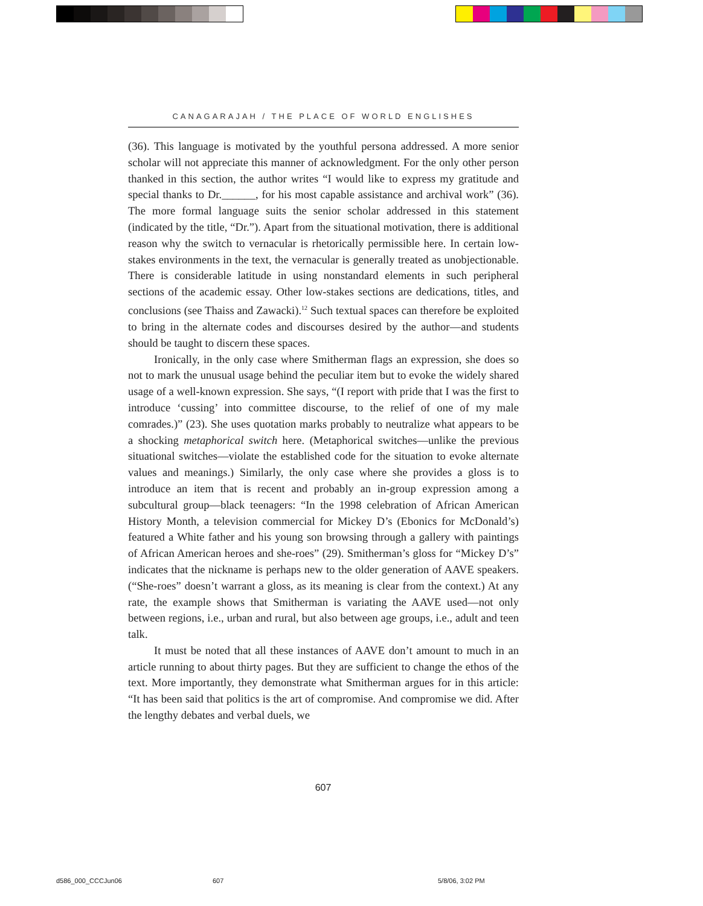CANAGARAJAH / THE PLACE OF WORLD ENGLISHES
(36). This language is motivated by the youthful persona addressed. A more senior scholar will not appreciate this manner of acknowledgment. For the only other person thanked in this section, the author writes “I would like to express my gratitude and special thanks to Dr.______, for his most capable assistance and archival work” (36). The more formal language suits the senior scholar addressed in this statement (indicated by the title, “Dr.”). Apart from the situational motivation, there is additional reason why the switch to vernacular is rhetorically permissible here. In certain low-stakes environments in the text, the vernacular is generally treated as unobjectionable. There is considerable latitude in using nonstandard elements in such peripheral sections of the academic essay. Other low-stakes sections are dedications, titles, and conclusions (see Thaiss and Zawacki).<sup>12</sup> Such textual spaces can therefore be exploited to bring in the alternate codes and discourses desired by the author—and students should be taught to discern these spaces.
Ironically, in the only case where Smitherman flags an expression, she does so not to mark the unusual usage behind the peculiar item but to evoke the widely shared usage of a well-known expression. She says, “(I report with pride that I was the first to introduce ‘cussing’ into committee discourse, to the relief of one of my male comrades.)” (23). She uses quotation marks probably to neutralize what appears to be a shocking metaphorical switch here. (Metaphorical switches—unlike the previous situational switches—violate the established code for the situation to evoke alternate values and meanings.) Similarly, the only case where she provides a gloss is to introduce an item that is recent and probably an in-group expression among a subcultural group—black teenagers: “In the 1998 celebration of African American History Month, a television commercial for Mickey D’s (Ebonics for McDonald’s) featured a White father and his young son browsing through a gallery with paintings of African American heroes and she-roes” (29). Smitherman’s gloss for “Mickey D’s” indicates that the nickname is perhaps new to the older generation of AAVE speakers. (“She-roes” doesn’t warrant a gloss, as its meaning is clear from the context.) At any rate, the example shows that Smitherman is variating the AAVE used—not only between regions, i.e., urban and rural, but also between age groups, i.e., adult and teen talk.
It must be noted that all these instances of AAVE don’t amount to much in an article running to about thirty pages. But they are sufficient to change the ethos of the text. More importantly, they demonstrate what Smitherman argues for in this article: “It has been said that politics is the art of compromise. And compromise we did. After the lengthy debates and verbal duels, we
607
d586_000_CCCJun06 607 5/8/06, 3:02 PM